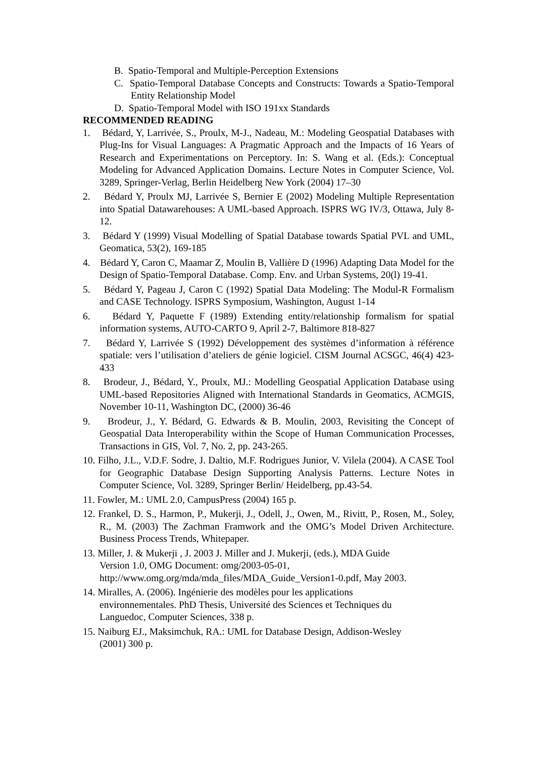B. Spatio-Temporal and Multiple-Perception Extensions
C. Spatio-Temporal Database Concepts and Constructs: Towards a Spatio-Temporal Entity Relationship Model
D. Spatio-Temporal Model with ISO 191xx Standards
RECOMMENDED READING
1. Bédard, Y, Larrivée, S., Proulx, M-J., Nadeau, M.: Modeling Geospatial Databases with Plug-Ins for Visual Languages: A Pragmatic Approach and the Impacts of 16 Years of Research and Experimentations on Perceptory. In: S. Wang et al. (Eds.): Conceptual Modeling for Advanced Application Domains. Lecture Notes in Computer Science, Vol. 3289, Springer-Verlag, Berlin Heidelberg New York (2004) 17–30
2. Bédard Y, Proulx MJ, Larrivée S, Bernier E (2002) Modeling Multiple Representation into Spatial Datawarehouses: A UML-based Approach. ISPRS WG IV/3, Ottawa, July 8-12.
3. Bédard Y (1999) Visual Modelling of Spatial Database towards Spatial PVL and UML, Geomatica, 53(2), 169-185
4. Bédard Y, Caron C, Maamar Z, Moulin B, Vallière D (1996) Adapting Data Model for the Design of Spatio-Temporal Database. Comp. Env. and Urban Systems, 20(l) 19-41.
5. Bédard Y, Pageau J, Caron C (1992) Spatial Data Modeling: The Modul-R Formalism and CASE Technology. ISPRS Symposium, Washington, August 1-14
6. Bédard Y, Paquette F (1989) Extending entity/relationship formalism for spatial information systems, AUTO-CARTO 9, April 2-7, Baltimore 818-827
7. Bédard Y, Larrivée S (1992) Développement des systèmes d’information à référence spatiale: vers l’utilisation d’ateliers de génie logiciel. CISM Journal ACSGC, 46(4) 423-433
8. Brodeur, J., Bédard, Y., Proulx, MJ.: Modelling Geospatial Application Database using UML-based Repositories Aligned with International Standards in Geomatics, ACMGIS, November 10-11, Washington DC, (2000) 36-46
9. Brodeur, J., Y. Bédard, G. Edwards & B. Moulin, 2003, Revisiting the Concept of Geospatial Data Interoperability within the Scope of Human Communication Processes, Transactions in GIS, Vol. 7, No. 2, pp. 243-265.
10. Filho, J.L., V.D.F. Sodre, J. Daltio, M.F. Rodrigues Junior, V. Vilela (2004). A CASE Tool for Geographic Database Design Supporting Analysis Patterns. Lecture Notes in Computer Science, Vol. 3289, Springer Berlin/ Heidelberg, pp.43-54.
11. Fowler, M.: UML 2.0, CampusPress (2004) 165 p.
12. Frankel, D. S., Harmon, P., Mukerji, J., Odell, J., Owen, M., Rivitt, P., Rosen, M., Soley, R., M. (2003) The Zachman Framwork and the OMG’s Model Driven Architecture. Business Process Trends, Whitepaper.
13. Miller, J. & Mukerji , J. 2003 J. Miller and J. Mukerji, (eds.), MDA Guide
Version 1.0, OMG Document: omg/2003-05-01,
http://www.omg.org/mda/mda_files/MDA_Guide_Version1-0.pdf, May 2003.
14. Miralles, A. (2006). Ingénierie des modèles pour les applications
environnementales. PhD Thesis, Université des Sciences et Techniques du
Languedoc, Computer Sciences, 338 p.
15. Naiburg EJ., Maksimchuk, RA.: UML for Database Design, Addison-Wesley
(2001) 300 p.